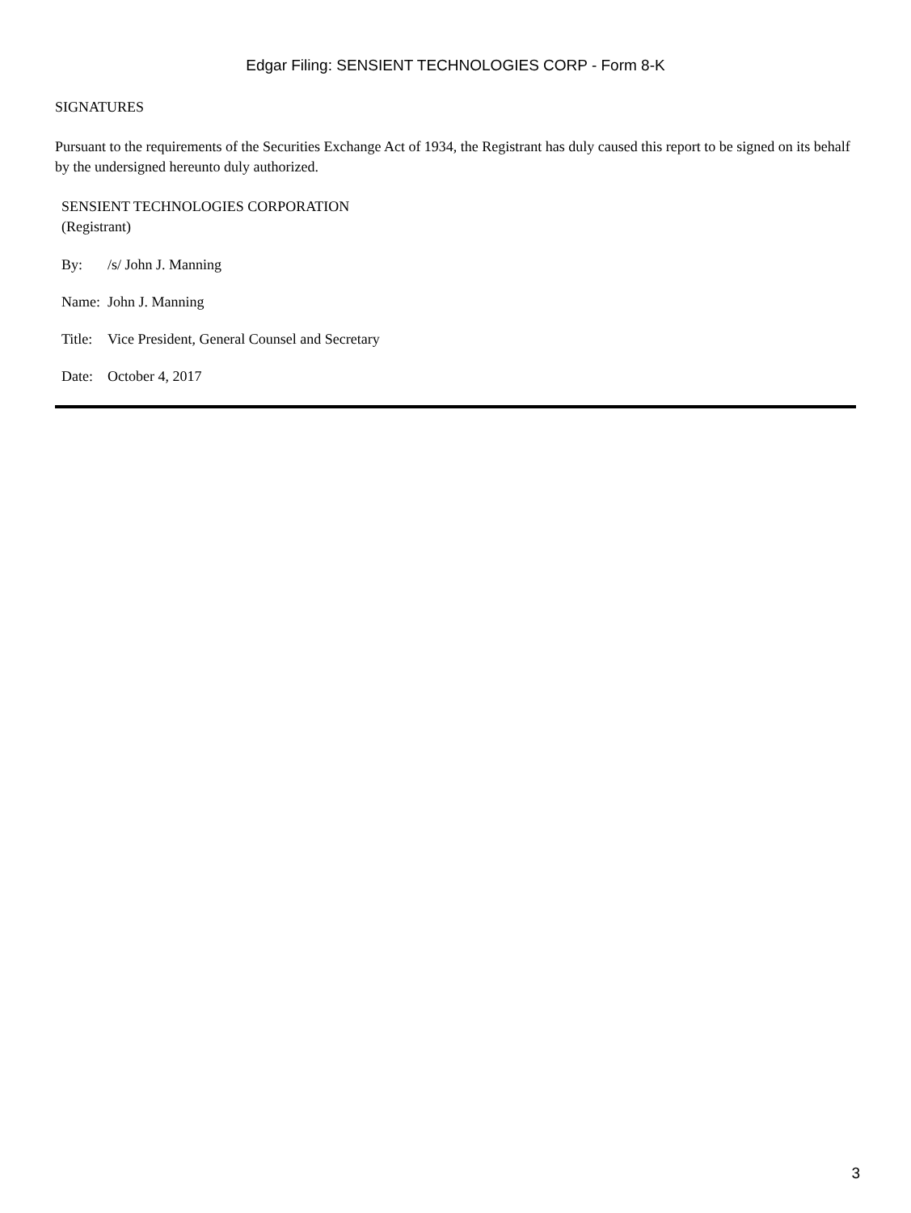Edgar Filing: SENSIENT TECHNOLOGIES CORP - Form 8-K
SIGNATURES
Pursuant to the requirements of the Securities Exchange Act of 1934, the Registrant has duly caused this report to be signed on its behalf by the undersigned hereunto duly authorized.
SENSIENT TECHNOLOGIES CORPORATION
(Registrant)
By: /s/ John J. Manning
Name: John J. Manning
Title: Vice President, General Counsel and Secretary
Date: October 4, 2017
3